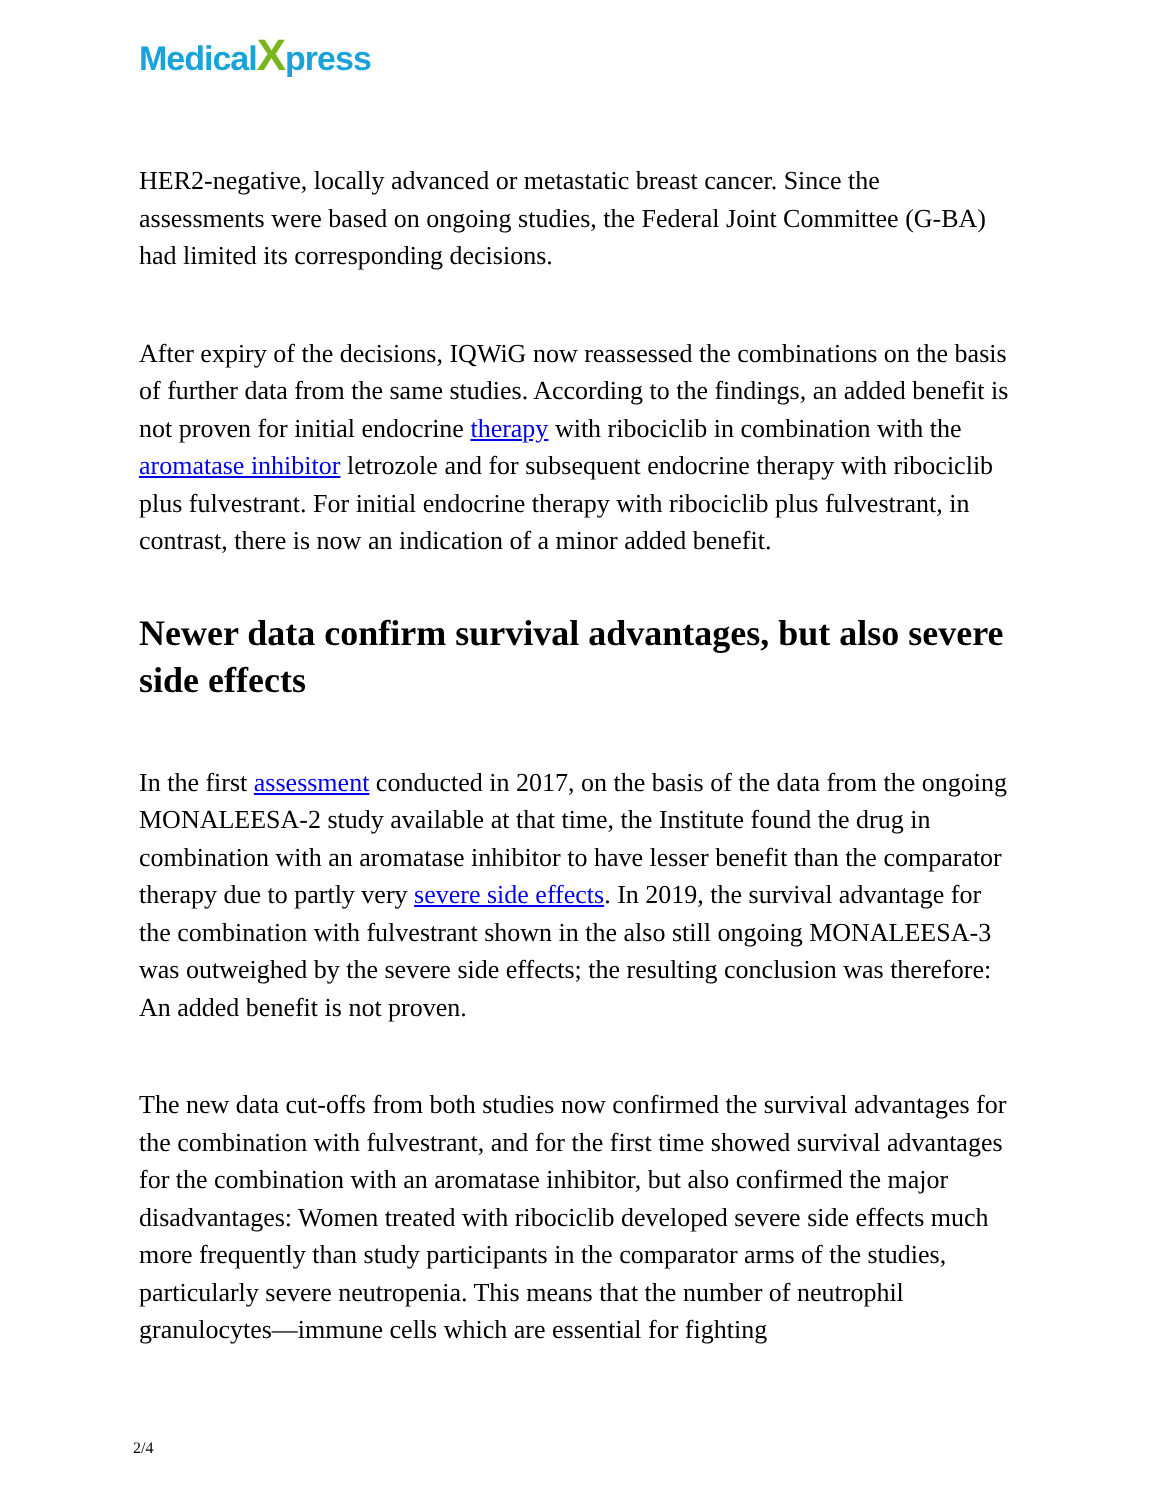MedicalXpress
HER2-negative, locally advanced or metastatic breast cancer. Since the assessments were based on ongoing studies, the Federal Joint Committee (G-BA) had limited its corresponding decisions.
After expiry of the decisions, IQWiG now reassessed the combinations on the basis of further data from the same studies. According to the findings, an added benefit is not proven for initial endocrine therapy with ribociclib in combination with the aromatase inhibitor letrozole and for subsequent endocrine therapy with ribociclib plus fulvestrant. For initial endocrine therapy with ribociclib plus fulvestrant, in contrast, there is now an indication of a minor added benefit.
Newer data confirm survival advantages, but also severe side effects
In the first assessment conducted in 2017, on the basis of the data from the ongoing MONALEESA-2 study available at that time, the Institute found the drug in combination with an aromatase inhibitor to have lesser benefit than the comparator therapy due to partly very severe side effects. In 2019, the survival advantage for the combination with fulvestrant shown in the also still ongoing MONALEESA-3 was outweighed by the severe side effects; the resulting conclusion was therefore: An added benefit is not proven.
The new data cut-offs from both studies now confirmed the survival advantages for the combination with fulvestrant, and for the first time showed survival advantages for the combination with an aromatase inhibitor, but also confirmed the major disadvantages: Women treated with ribociclib developed severe side effects much more frequently than study participants in the comparator arms of the studies, particularly severe neutropenia. This means that the number of neutrophil granulocytes—immune cells which are essential for fighting
2/4